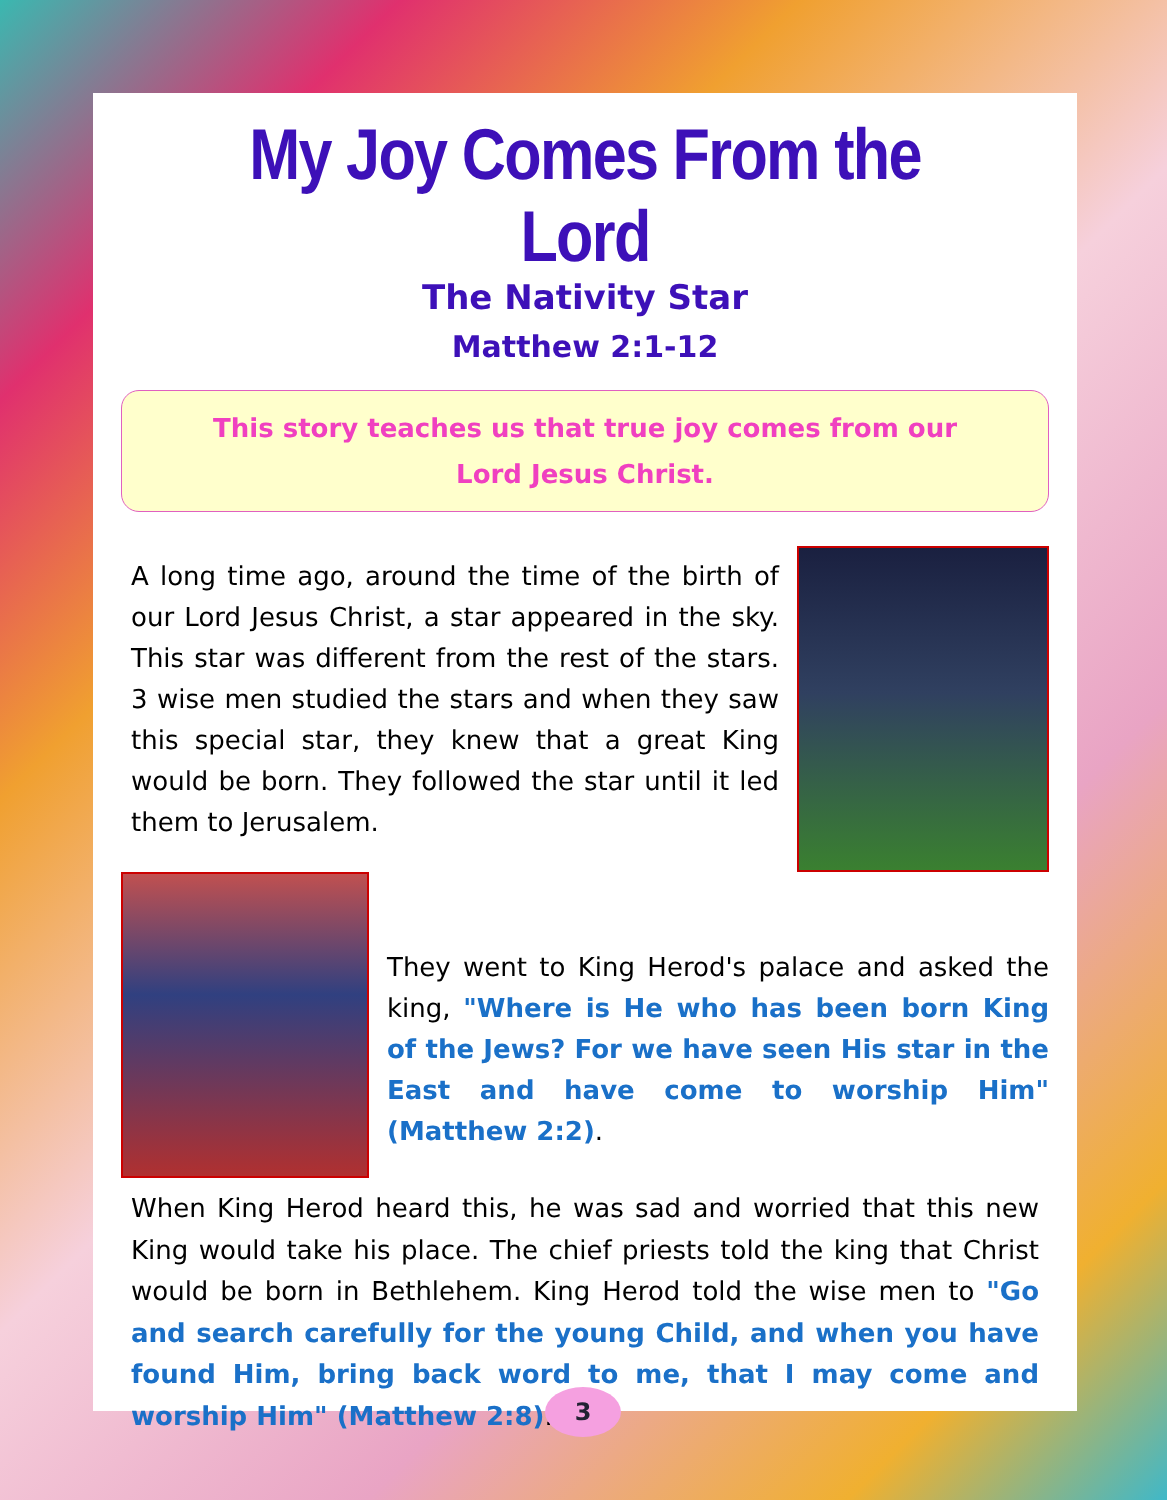My Joy Comes From the Lord
The Nativity Star
Matthew 2:1-12
This story teaches us that true joy comes from our Lord Jesus Christ.
A long time ago, around the time of the birth of our Lord Jesus Christ, a star appeared in the sky. This star was different from the rest of the stars. 3 wise men studied the stars and when they saw this special star, they knew that a great King would be born. They followed the star until it led them to Jerusalem.
They went to King Herod's palace and asked the king, "Where is He who has been born King of the Jews? For we have seen His star in the East and have come to worship Him" (Matthew 2:2).
When King Herod heard this, he was sad and worried that this new King would take his place. The chief priests told the king that Christ would be born in Bethlehem. King Herod told the wise men to "Go and search carefully for the young Child, and when you have found Him, bring back word to me, that I may come and worship Him" (Matthew 2:8).
3